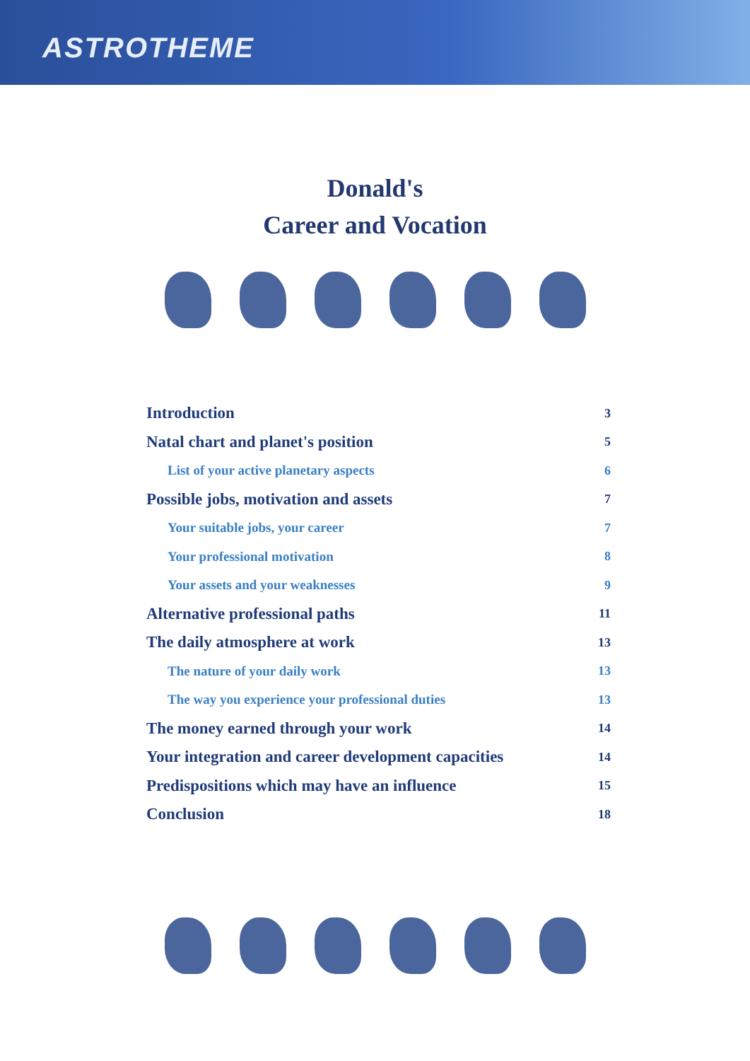ASTROTHEME
Donald's
Career and Vocation
Introduction 3
Natal chart and planet's position 5
List of your active planetary aspects 6
Possible jobs, motivation and assets 7
Your suitable jobs, your career 7
Your professional motivation 8
Your assets and your weaknesses 9
Alternative professional paths 11
The daily atmosphere at work 13
The nature of your daily work 13
The way you experience your professional duties 13
The money earned through your work 14
Your integration and career development capacities 14
Predispositions which may have an influence 15
Conclusion 18